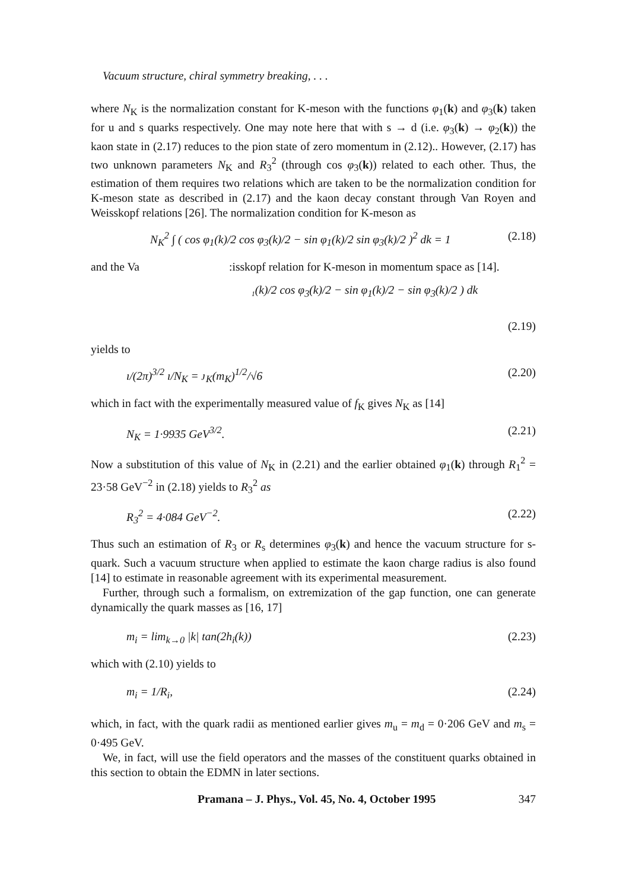Vacuum structure, chiral symmetry breaking, . . .
where N<sub>K</sub> is the normalization constant for K-meson with the functions φ<sub>1</sub>(k) and φ<sub>3</sub>(k) taken for u and s quarks respectively. One may note here that with s → d (i.e. φ<sub>3</sub>(k) → φ<sub>2</sub>(k)) the kaon state in (2.17) reduces to the pion state of zero momentum in (2.12).. However, (2.17) has two unknown parameters N<sub>K</sub> and R<sub>3</sub><sup>2</sup> (through cos φ<sub>3</sub>(k)) related to each other. Thus, the estimation of them requires two relations which are taken to be the normalization condition for K-meson state as described in (2.17) and the kaon decay constant through Van Royen and Weisskopf relations [26]. The normalization condition for K-meson as
N<sub>K</sub><sup>2</sup> ∫ ( cos φ<sub>1</sub>(k)/2 cos φ<sub>3</sub>(k)/2 − sin φ<sub>1</sub>(k)/2 sin φ<sub>3</sub>(k)/2 )<sup>2</sup> dk = 1 (2.18)
and the Va :isskopf relation for K-meson in momentum space as [14].
₁(k)/2 cos φ<sub>3</sub>(k)/2 − sin φ<sub>1</sub>(k)/2 − sin φ<sub>3</sub>(k)/2 ) dk
(2.19)
yields to
ı/(2π)<sup>3/2</sup> ı/N<sub>K</sub> = ᴊ<sub>K</sub>(m<sub>K</sub>)<sup>1/2</sup>/√6 (2.20)
which in fact with the experimentally measured value of f<sub>K</sub> gives N<sub>K</sub> as [14]
N<sub>K</sub> = 1·9935 GeV<sup>3/2</sup>. (2.21)
Now a substitution of this value of N<sub>K</sub> in (2.21) and the earlier obtained φ<sub>1</sub>(k) through R<sub>1</sub><sup>2</sup> = 23·58 GeV<sup>−2</sup> in (2.18) yields to R<sub>3</sub><sup>2</sup> as
R<sub>3</sub><sup>2</sup> = 4·084 GeV<sup>−2</sup>. (2.22)
Thus such an estimation of R<sub>3</sub> or R<sub>s</sub> determines φ<sub>3</sub>(k) and hence the vacuum structure for s-quark. Such a vacuum structure when applied to estimate the kaon charge radius is also found [14] to estimate in reasonable agreement with its experimental measurement.
Further, through such a formalism, on extremization of the gap function, one can generate dynamically the quark masses as [16, 17]
m<sub>i</sub> = lim<sub>k→0</sub> |k| tan(2h<sub>i</sub>(k)) (2.23)
which with (2.10) yields to
m<sub>i</sub> = 1/R<sub>i</sub>, (2.24)
which, in fact, with the quark radii as mentioned earlier gives m<sub>u</sub> = m<sub>d</sub> = 0·206 GeV and m<sub>s</sub> = 0·495 GeV.
We, in fact, will use the field operators and the masses of the constituent quarks obtained in this section to obtain the EDMN in later sections.
Pramana – J. Phys., Vol. 45, No. 4, October 1995 347